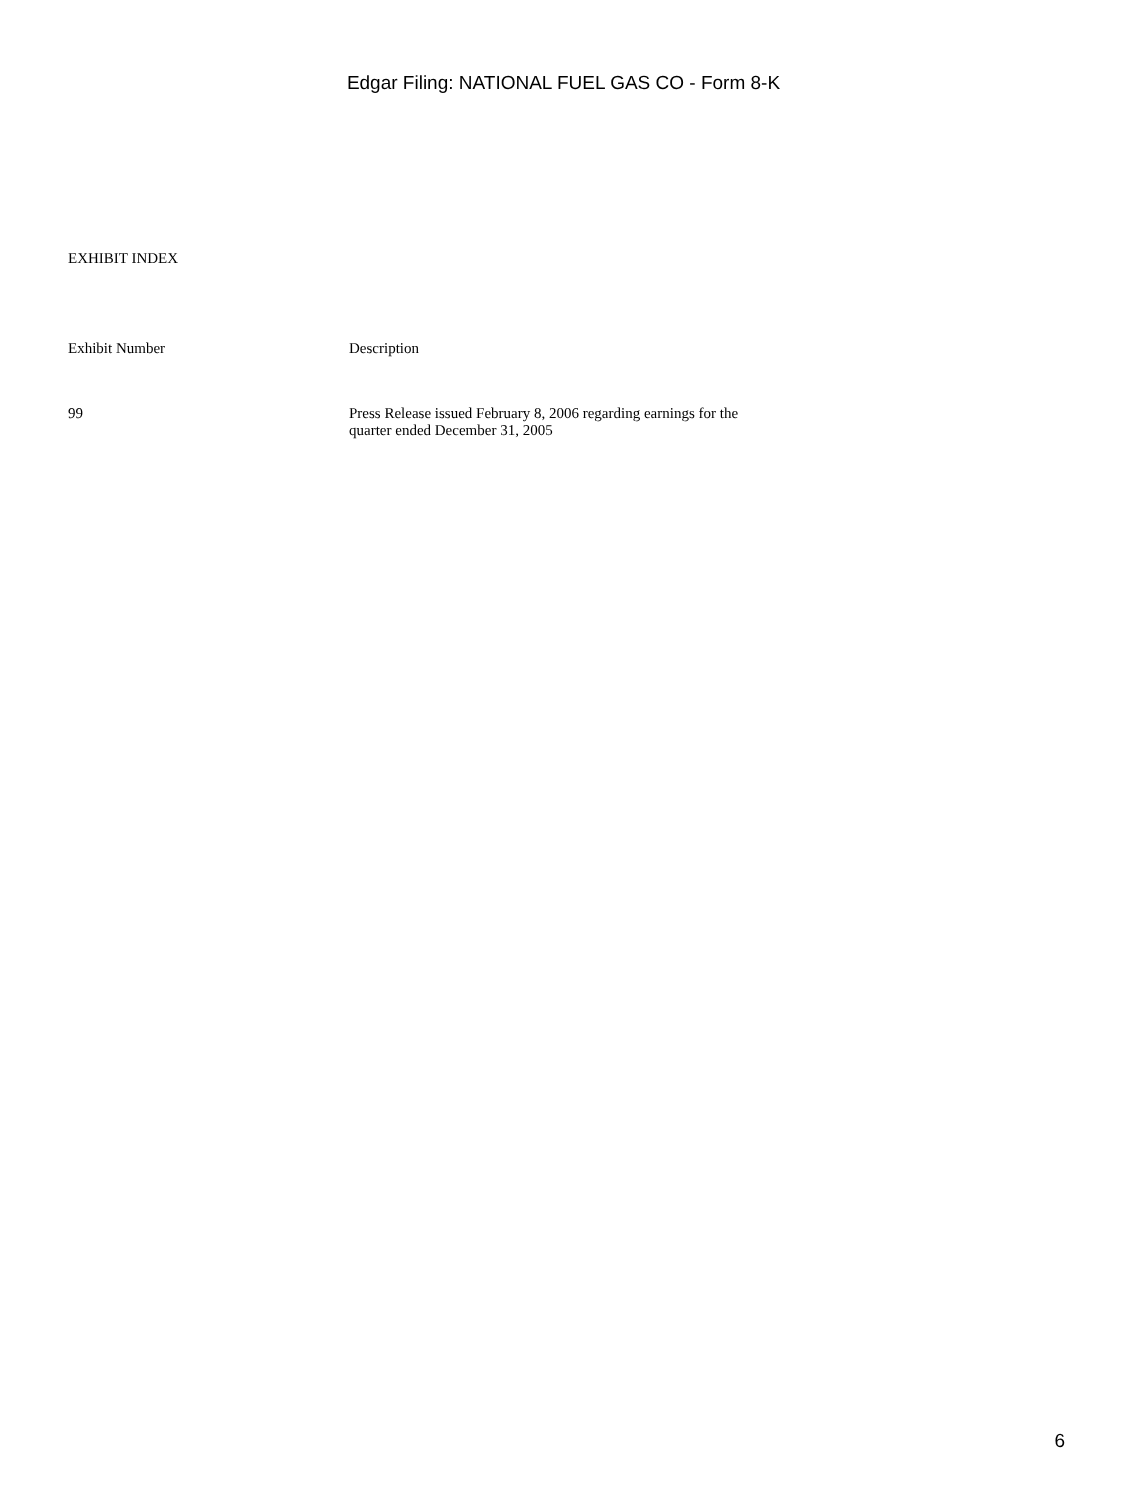Edgar Filing: NATIONAL FUEL GAS CO - Form 8-K
EXHIBIT INDEX
| Exhibit Number | Description |
| --- | --- |
| 99 | Press Release issued February 8, 2006 regarding earnings for the quarter ended December 31, 2005 |
6